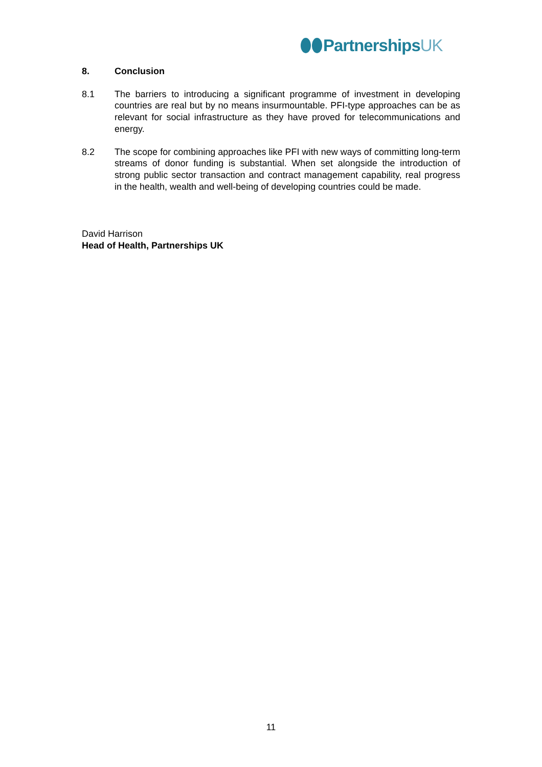PartnershipsUK
8. Conclusion
8.1 The barriers to introducing a significant programme of investment in developing countries are real but by no means insurmountable. PFI-type approaches can be as relevant for social infrastructure as they have proved for telecommunications and energy.
8.2 The scope for combining approaches like PFI with new ways of committing long-term streams of donor funding is substantial. When set alongside the introduction of strong public sector transaction and contract management capability, real progress in the health, wealth and well-being of developing countries could be made.
David Harrison
Head of Health, Partnerships UK
11